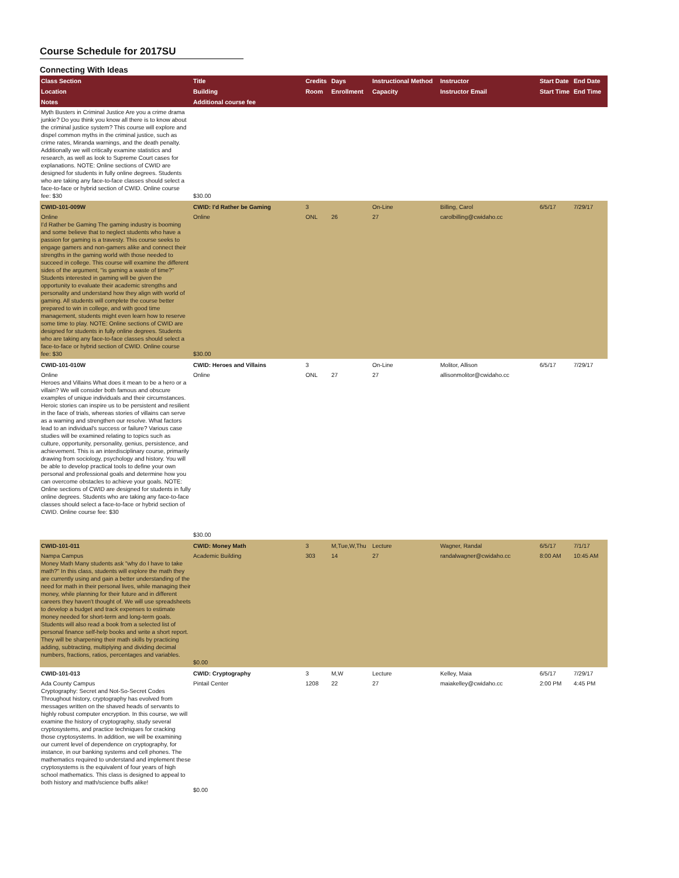Course Schedule for 2017SU
Connecting With Ideas
| Class Section | Title | Credits | Days | Instructional Method | Instructor | Start Date | End Date |
| --- | --- | --- | --- | --- | --- | --- | --- |
| Location | Building | Room | Enrollment | Capacity | Instructor Email | Start Time | End Time |
| Notes | Additional course fee | | | | | | |
| Myth Busters in Criminal Justice Are you a crime drama junkie? Do you think you know all there is to know about the criminal justice system? This course will explore and dispel common myths in the criminal justice, such as crime rates, Miranda warnings, and the death penalty. Additionally we will critically examine statistics and research, as well as look to Supreme Court cases for explanations. NOTE: Online sections of CWID are designed for students in fully online degrees. Students who are taking any face-to-face classes should select a face-to-face or hybrid section of CWID. Online course fee: $30 | $30.00 | | | | | | |
| CWID-101-009W | CWID: I'd Rather be Gaming | 3 | | On-Line | Billing, Carol | 6/5/17 | 7/29/17 |
| Online I'd Rather be Gaming The gaming industry is booming and some believe that to neglect students who have a passion for gaming is a travesty. This course seeks to engage gamers and non-gamers alike and connect their strengths in the gaming world with those needed to succeed in college. This course will examine the different sides of the argument, "is gaming a waste of time?" Students interested in gaming will be given the opportunity to evaluate their academic strengths and personality and understand how they align with world of gaming. All students will complete the course better prepared to win in college, and with good time management, students might even learn how to reserve some time to play. NOTE: Online sections of CWID are designed for students in fully online degrees. Students who are taking any face-to-face classes should select a face-to-face or hybrid section of CWID. Online course fee: $30 | Online $30.00 | ONL | 26 | 27 | carolbilling@cwidaho.cc | | |
| CWID-101-010W | CWID: Heroes and Villains | 3 | | On-Line | Molitor, Allison | 6/5/17 | 7/29/17 |
| Online Heroes and Villains What does it mean to be a hero or a villain? We will consider both famous and obscure examples of unique individuals and their circumstances. Heroic stories can inspire us to be persistent and resilient in the face of trials, whereas stories of villains can serve as a warning and strengthen our resolve. What factors lead to an individual's success or failure? Various case studies will be examined relating to topics such as culture, opportunity, personality, genius, persistence, and achievement. This is an interdisciplinary course, primarily drawing from sociology, psychology and history. You will be able to develop practical tools to define your own personal and professional goals and determine how you can overcome obstacles to achieve your goals. NOTE: Online sections of CWID are designed for students in fully online degrees. Students who are taking any face-to-face classes should select a face-to-face or hybrid section of CWID. Online course fee: $30 | Online $30.00 | ONL | 27 | 27 | allisonmolitor@cwidaho.cc | | |
| CWID-101-011 | CWID: Money Math | 3 | M,Tue,W,Thu | Lecture | Wagner, Randal | 6/5/17 | 7/1/17 |
| Nampa Campus Money Math Many students ask "why do I have to take math?" In this class, students will explore the math they are currently using and gain a better understanding of the need for math in their personal lives, while managing their money, while planning for their future and in different careers they haven't thought of. We will use spreadsheets to develop a budget and track expenses to estimate money needed for short-term and long-term goals. Students will also read a book from a selected list of personal finance self-help books and write a short report. They will be sharpening their math skills by practicing adding, subtracting, multiplying and dividing decimal numbers, fractions, ratios, percentages and variables. | Academic Building $0.00 | 303 | 14 | 27 | randalwagner@cwidaho.cc | 8:00 AM | 10:45 AM |
| CWID-101-013 | CWID: Cryptography | 3 | M,W | Lecture | Kelley, Maia | 6/5/17 | 7/29/17 |
| Ada County Campus Cryptography: Secret and Not-So-Secret Codes Throughout history, cryptography has evolved from messages written on the shaved heads of servants to highly robust computer encryption. In this course, we will examine the history of cryptography, study several cryptosystems, and practice techniques for cracking those cryptosystems. In addition, we will be examining our current level of dependence on cryptography, for instance, in our banking systems and cell phones. The mathematics required to understand and implement these cryptosystems is the equivalent of four years of high school mathematics. This class is designed to appeal to both history and math/science buffs alike! | Pintail Center $0.00 | 1208 | 22 | 27 | maiakelley@cwidaho.cc | 2:00 PM | 4:45 PM |